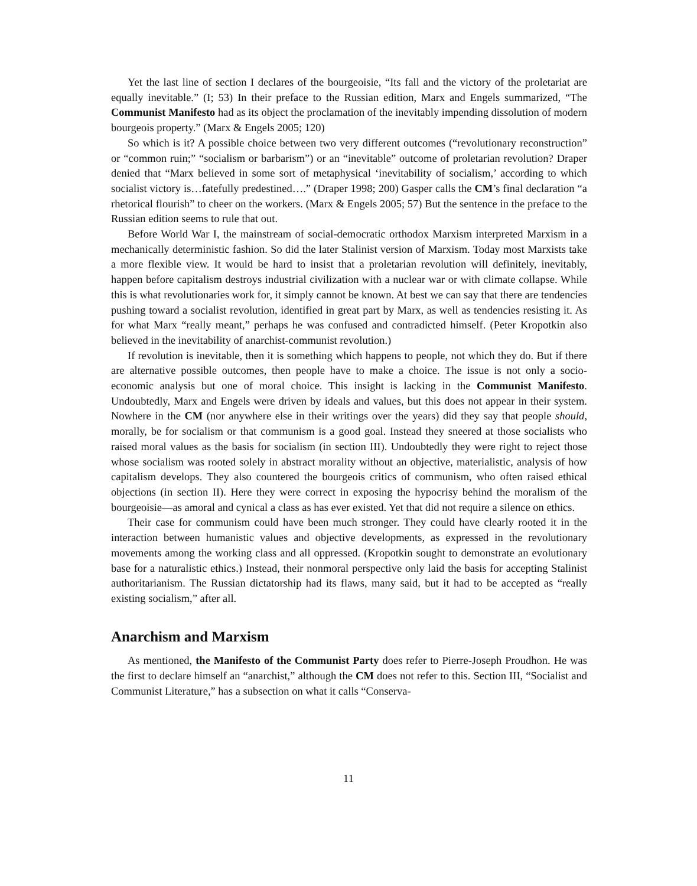Yet the last line of section I declares of the bourgeoisie, “Its fall and the victory of the proletariat are equally inevitable.” (I; 53) In their preface to the Russian edition, Marx and Engels summarized, “The Communist Manifesto had as its object the proclamation of the inevitably impending dissolution of modern bourgeois property.” (Marx & Engels 2005; 120)
So which is it? A possible choice between two very different outcomes (“revolutionary reconstruction” or “common ruin;” “socialism or barbarism”) or an “inevitable” outcome of proletarian revolution? Draper denied that “Marx believed in some sort of metaphysical ‘inevitability of socialism,’ according to which socialist victory is…fatefully predestined….” (Draper 1998; 200) Gasper calls the CM’s final declaration “a rhetorical flourish” to cheer on the workers. (Marx & Engels 2005; 57) But the sentence in the preface to the Russian edition seems to rule that out.
Before World War I, the mainstream of social-democratic orthodox Marxism interpreted Marxism in a mechanically deterministic fashion. So did the later Stalinist version of Marxism. Today most Marxists take a more flexible view. It would be hard to insist that a proletarian revolution will definitely, inevitably, happen before capitalism destroys industrial civilization with a nuclear war or with climate collapse. While this is what revolutionaries work for, it simply cannot be known. At best we can say that there are tendencies pushing toward a socialist revolution, identified in great part by Marx, as well as tendencies resisting it. As for what Marx “really meant,” perhaps he was confused and contradicted himself. (Peter Kropotkin also believed in the inevitability of anarchist-communist revolution.)
If revolution is inevitable, then it is something which happens to people, not which they do. But if there are alternative possible outcomes, then people have to make a choice. The issue is not only a socio-economic analysis but one of moral choice. This insight is lacking in the Communist Manifesto. Undoubtedly, Marx and Engels were driven by ideals and values, but this does not appear in their system. Nowhere in the CM (nor anywhere else in their writings over the years) did they say that people should, morally, be for socialism or that communism is a good goal. Instead they sneered at those socialists who raised moral values as the basis for socialism (in section III). Undoubtedly they were right to reject those whose socialism was rooted solely in abstract morality without an objective, materialistic, analysis of how capitalism develops. They also countered the bourgeois critics of communism, who often raised ethical objections (in section II). Here they were correct in exposing the hypocrisy behind the moralism of the bourgeoisie—as amoral and cynical a class as has ever existed. Yet that did not require a silence on ethics.
Their case for communism could have been much stronger. They could have clearly rooted it in the interaction between humanistic values and objective developments, as expressed in the revolutionary movements among the working class and all oppressed. (Kropotkin sought to demonstrate an evolutionary base for a naturalistic ethics.) Instead, their nonmoral perspective only laid the basis for accepting Stalinist authoritarianism. The Russian dictatorship had its flaws, many said, but it had to be accepted as “really existing socialism,” after all.
Anarchism and Marxism
As mentioned, the Manifesto of the Communist Party does refer to Pierre-Joseph Proudhon. He was the first to declare himself an “anarchist,” although the CM does not refer to this. Section III, “Socialist and Communist Literature,” has a subsection on what it calls “Conserva-
11